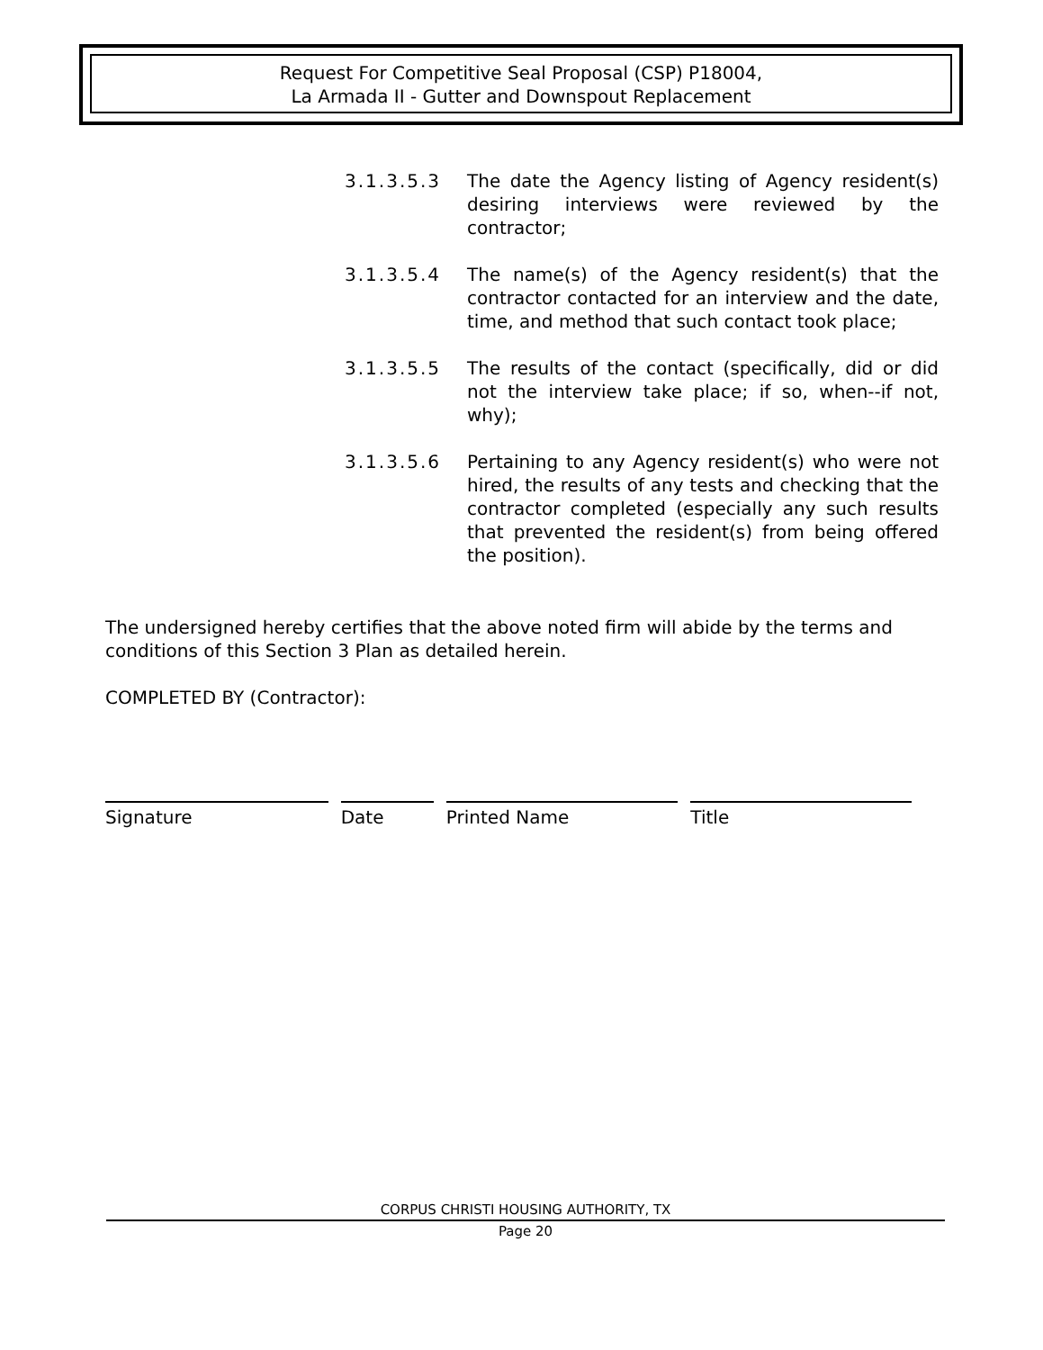Request For Competitive Seal Proposal (CSP) P18004,
La Armada II - Gutter and Downspout Replacement
3.1.3.5.3 The date the Agency listing of Agency resident(s) desiring interviews were reviewed by the contractor;
3.1.3.5.4 The name(s) of the Agency resident(s) that the contractor contacted for an interview and the date, time, and method that such contact took place;
3.1.3.5.5 The results of the contact (specifically, did or did not the interview take place; if so, when--if not, why);
3.1.3.5.6 Pertaining to any Agency resident(s) who were not hired, the results of any tests and checking that the contractor completed (especially any such results that prevented the resident(s) from being offered the position).
The undersigned hereby certifies that the above noted firm will abide by the terms and conditions of this Section 3 Plan as detailed herein.
COMPLETED BY (Contractor):
Signature Date Printed Name Title
CORPUS CHRISTI HOUSING AUTHORITY, TX
Page 20